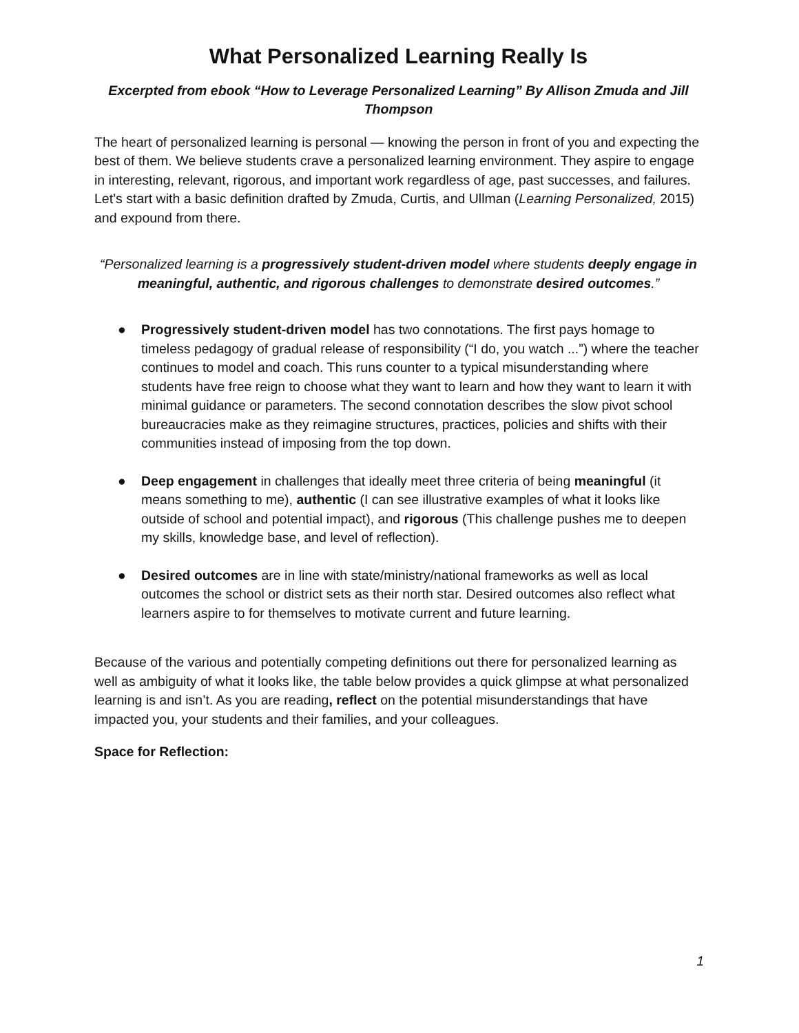What Personalized Learning Really Is
Excerpted from ebook “How to Leverage Personalized Learning” By Allison Zmuda and Jill Thompson
The heart of personalized learning is personal — knowing the person in front of you and expecting the best of them. We believe students crave a personalized learning environment. They aspire to engage in interesting, relevant, rigorous, and important work regardless of age, past successes, and failures. Let’s start with a basic definition drafted by Zmuda, Curtis, and Ullman (Learning Personalized, 2015) and expound from there.
“Personalized learning is a progressively student-driven model where students deeply engage in meaningful, authentic, and rigorous challenges to demonstrate desired outcomes.”
● Progressively student-driven model has two connotations. The first pays homage to timeless pedagogy of gradual release of responsibility (“I do, you watch ...”) where the teacher continues to model and coach. This runs counter to a typical misunderstanding where students have free reign to choose what they want to learn and how they want to learn it with minimal guidance or parameters. The second connotation describes the slow pivot school bureaucracies make as they reimagine structures, practices, policies and shifts with their communities instead of imposing from the top down.
● Deep engagement in challenges that ideally meet three criteria of being meaningful (it means something to me), authentic (I can see illustrative examples of what it looks like outside of school and potential impact), and rigorous (This challenge pushes me to deepen my skills, knowledge base, and level of reflection).
● Desired outcomes are in line with state/ministry/national frameworks as well as local outcomes the school or district sets as their north star. Desired outcomes also reflect what learners aspire to for themselves to motivate current and future learning.
Because of the various and potentially competing definitions out there for personalized learning as well as ambiguity of what it looks like, the table below provides a quick glimpse at what personalized learning is and isn’t. As you are reading, reflect on the potential misunderstandings that have impacted you, your students and their families, and your colleagues.
Space for Reflection:
1